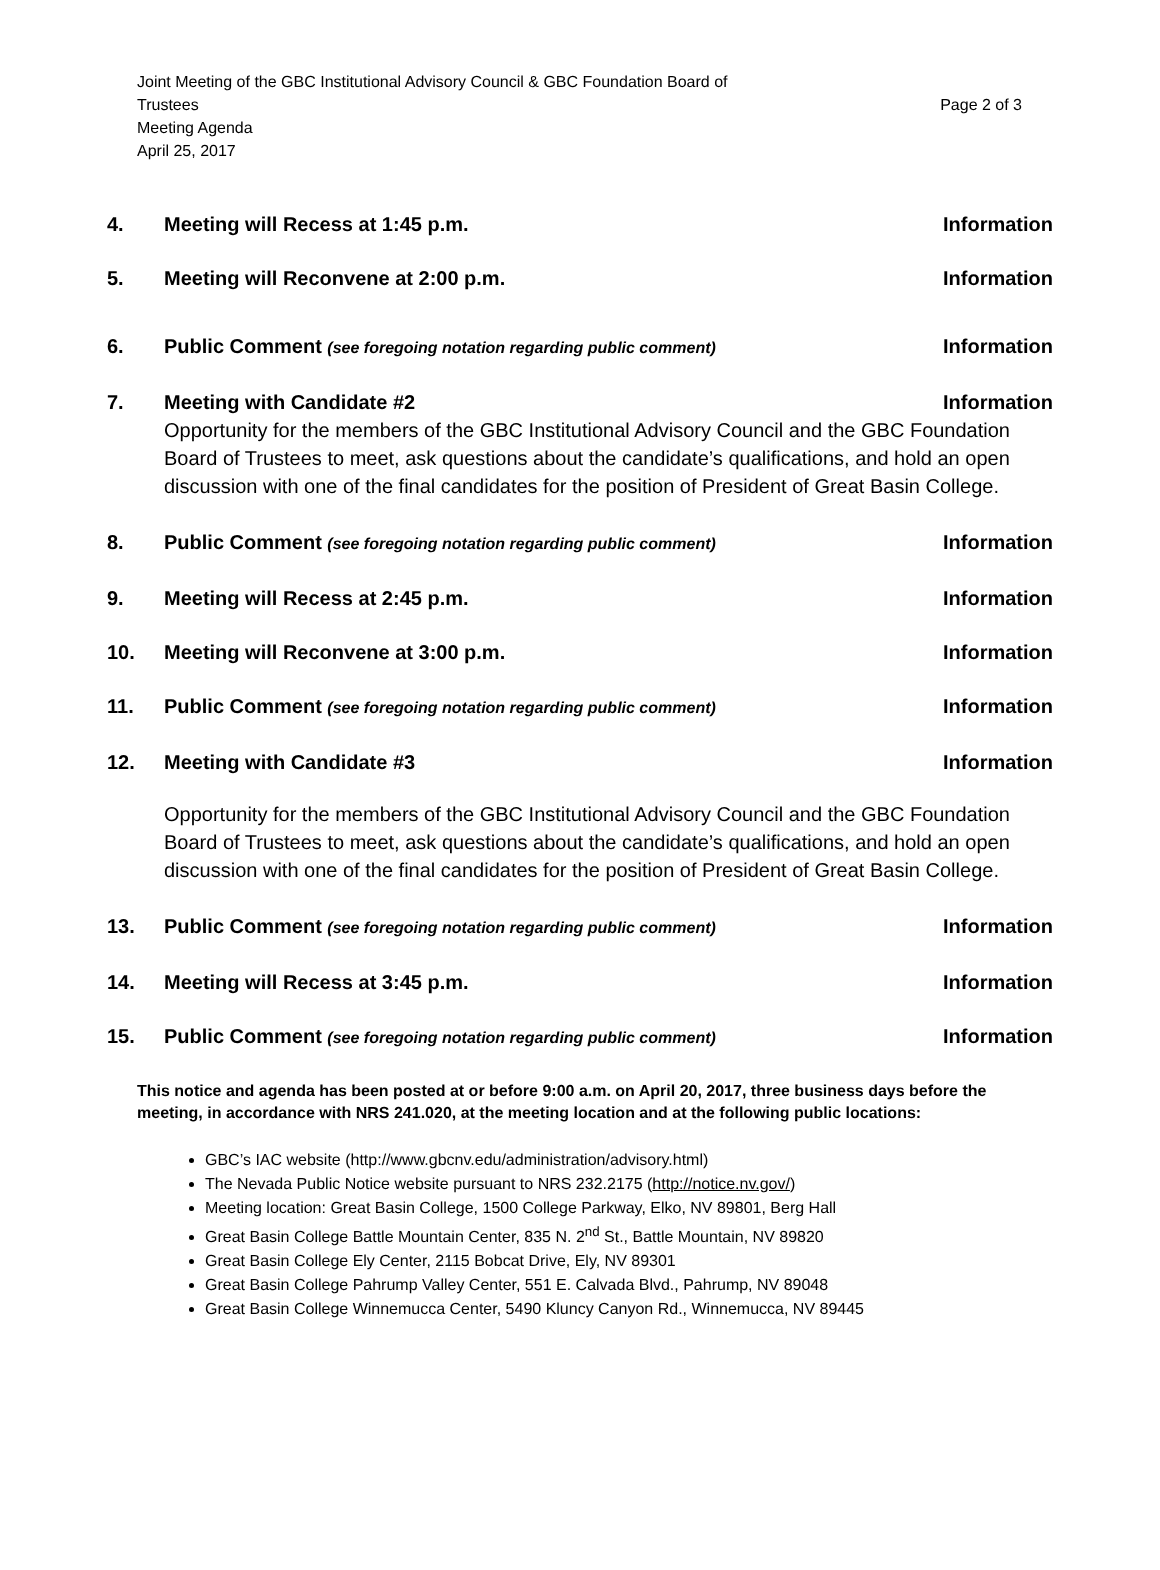Joint Meeting of the GBC Institutional Advisory Council & GBC Foundation Board of
Trustees
Meeting Agenda
April 25, 2017
Page 2 of 3
4. Meeting will Recess at 1:45 p.m. Information
5. Meeting will Reconvene at 2:00 p.m. Information
6. Public Comment (see foregoing notation regarding public comment) Information
7. Meeting with Candidate #2 Information
Opportunity for the members of the GBC Institutional Advisory Council and the GBC Foundation Board of Trustees to meet, ask questions about the candidate’s qualifications, and hold an open discussion with one of the final candidates for the position of President of Great Basin College.
8. Public Comment (see foregoing notation regarding public comment) Information
9. Meeting will Recess at 2:45 p.m. Information
10. Meeting will Reconvene at 3:00 p.m. Information
11. Public Comment (see foregoing notation regarding public comment) Information
12. Meeting with Candidate #3 Information
Opportunity for the members of the GBC Institutional Advisory Council and the GBC Foundation Board of Trustees to meet, ask questions about the candidate’s qualifications, and hold an open discussion with one of the final candidates for the position of President of Great Basin College.
13. Public Comment (see foregoing notation regarding public comment) Information
14. Meeting will Recess at 3:45 p.m. Information
15. Public Comment (see foregoing notation regarding public comment) Information
This notice and agenda has been posted at or before 9:00 a.m. on April 20, 2017, three business days before the meeting, in accordance with NRS 241.020, at the meeting location and at the following public locations:
GBC’s IAC website (http://www.gbcnv.edu/administration/advisory.html)
The Nevada Public Notice website pursuant to NRS 232.2175 (http://notice.nv.gov/)
Meeting location: Great Basin College, 1500 College Parkway, Elko, NV 89801, Berg Hall
Great Basin College Battle Mountain Center, 835 N. 2<sup>nd</sup> St., Battle Mountain, NV 89820
Great Basin College Ely Center, 2115 Bobcat Drive, Ely, NV 89301
Great Basin College Pahrump Valley Center, 551 E. Calvada Blvd., Pahrump, NV 89048
Great Basin College Winnemucca Center, 5490 Kluncy Canyon Rd., Winnemucca, NV 89445